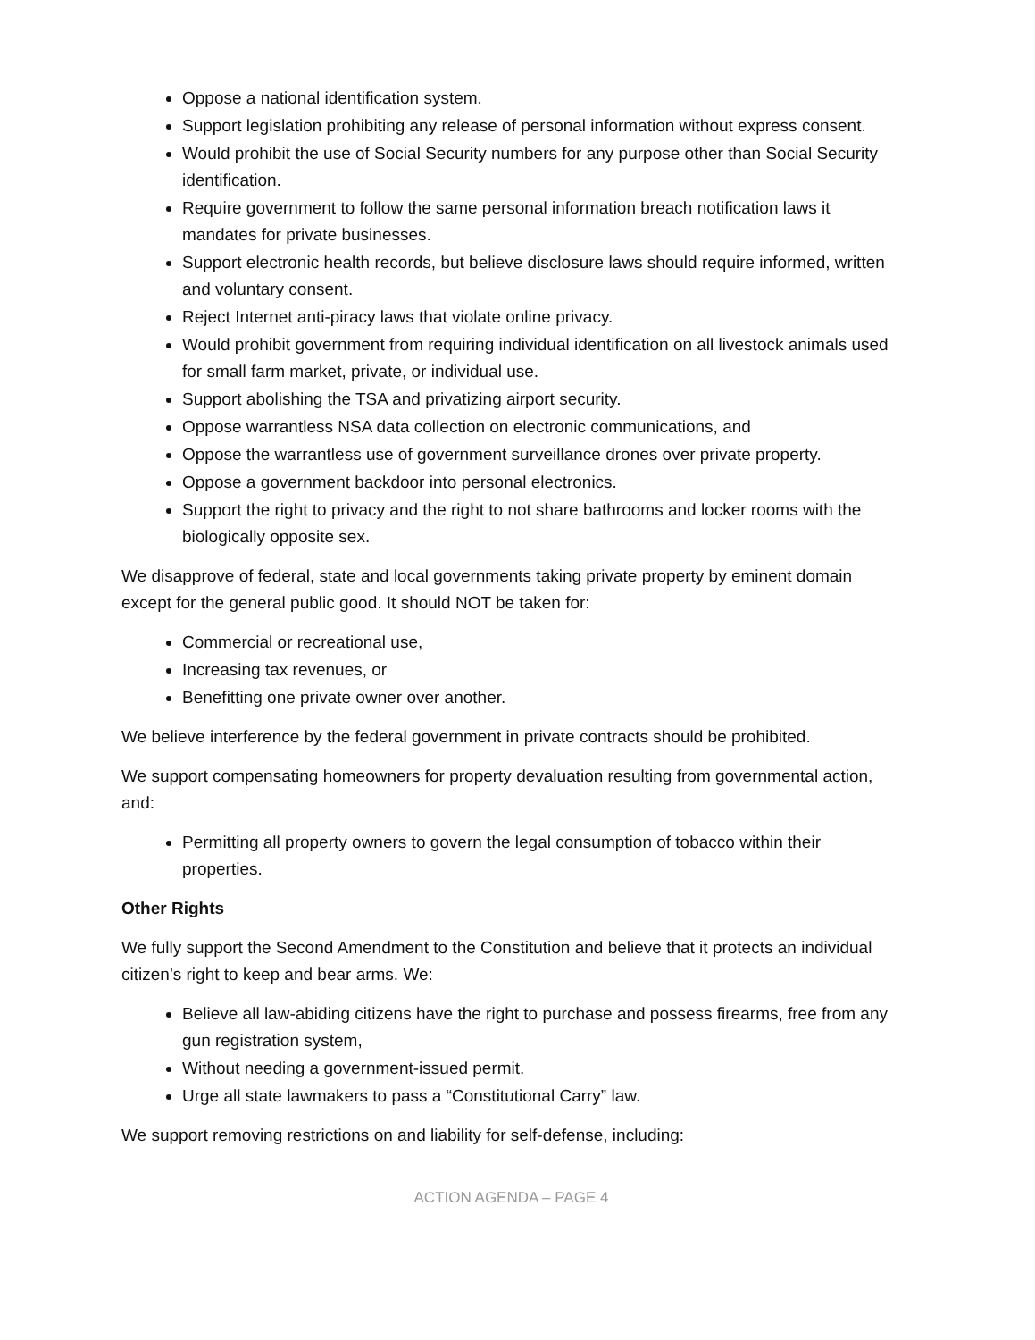Oppose a national identification system.
Support legislation prohibiting any release of personal information without express consent.
Would prohibit the use of Social Security numbers for any purpose other than Social Security identification.
Require government to follow the same personal information breach notification laws it mandates for private businesses.
Support electronic health records, but believe disclosure laws should require informed, written and voluntary consent.
Reject Internet anti-piracy laws that violate online privacy.
Would prohibit government from requiring individual identification on all livestock animals used for small farm market, private, or individual use.
Support abolishing the TSA and privatizing airport security.
Oppose warrantless NSA data collection on electronic communications, and
Oppose the warrantless use of government surveillance drones over private property.
Oppose a government backdoor into personal electronics.
Support the right to privacy and the right to not share bathrooms and locker rooms with the biologically opposite sex.
We disapprove of federal, state and local governments taking private property by eminent domain except for the general public good. It should NOT be taken for:
Commercial or recreational use,
Increasing tax revenues, or
Benefitting one private owner over another.
We believe interference by the federal government in private contracts should be prohibited.
We support compensating homeowners for property devaluation resulting from governmental action, and:
Permitting all property owners to govern the legal consumption of tobacco within their properties.
Other Rights
We fully support the Second Amendment to the Constitution and believe that it protects an individual citizen’s right to keep and bear arms. We:
Believe all law-abiding citizens have the right to purchase and possess firearms, free from any gun registration system,
Without needing a government-issued permit.
Urge all state lawmakers to pass a “Constitutional Carry” law.
We support removing restrictions on and liability for self-defense, including:
ACTION AGENDA – PAGE 4